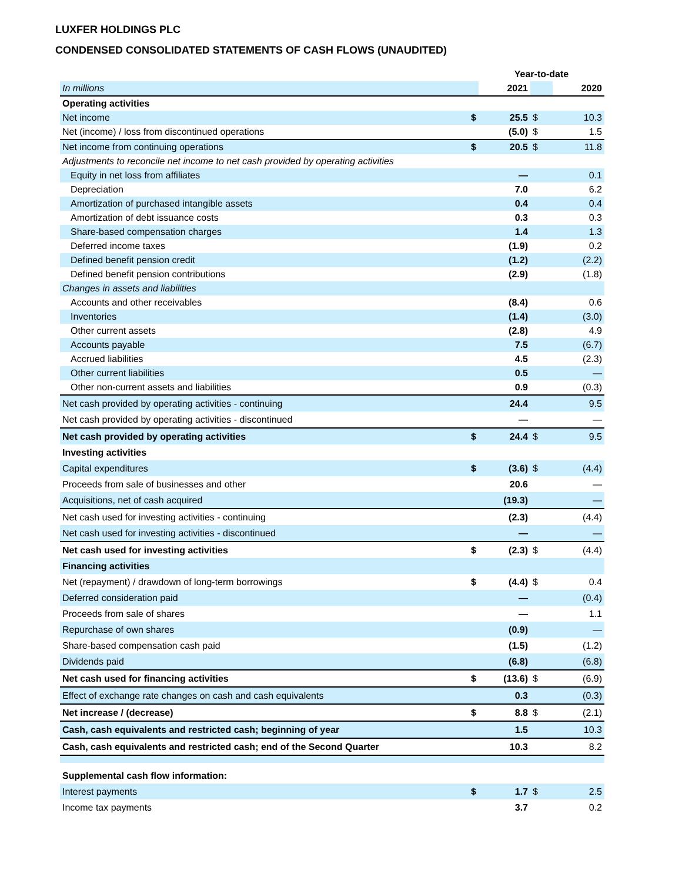LUXFER HOLDINGS PLC
CONDENSED CONSOLIDATED STATEMENTS OF CASH FLOWS (UNAUDITED)
| | | Year-to-date | | |
| In millions | | 2021 | | 2020 |
| Operating activities | | | | |
| Net income | $ | 25.5 | $ | 10.3 |
| Net (income) / loss from discontinued operations | | (5.0) | $ | 1.5 |
| Net income from continuing operations | $ | 20.5 | $ | 11.8 |
| Adjustments to reconcile net income to net cash provided by operating activities | | | | |
| Equity in net loss from affiliates | | — | | 0.1 |
| Depreciation | | 7.0 | | 6.2 |
| Amortization of purchased intangible assets | | 0.4 | | 0.4 |
| Amortization of debt issuance costs | | 0.3 | | 0.3 |
| Share-based compensation charges | | 1.4 | | 1.3 |
| Deferred income taxes | | (1.9) | | 0.2 |
| Defined benefit pension credit | | (1.2) | | (2.2) |
| Defined benefit pension contributions | | (2.9) | | (1.8) |
| Changes in assets and liabilities | | | | |
| Accounts and other receivables | | (8.4) | | 0.6 |
| Inventories | | (1.4) | | (3.0) |
| Other current assets | | (2.8) | | 4.9 |
| Accounts payable | | 7.5 | | (6.7) |
| Accrued liabilities | | 4.5 | | (2.3) |
| Other current liabilities | | 0.5 | | — |
| Other non-current assets and liabilities | | 0.9 | | (0.3) |
| Net cash provided by operating activities - continuing | | 24.4 | | 9.5 |
| Net cash provided by operating activities - discontinued | | — | | — |
| Net cash provided by operating activities | $ | 24.4 | $ | 9.5 |
| Investing activities | | | | |
| Capital expenditures | $ | (3.6) | $ | (4.4) |
| Proceeds from sale of businesses and other | | 20.6 | | — |
| Acquisitions, net of cash acquired | | (19.3) | | — |
| Net cash used for investing activities - continuing | | (2.3) | | (4.4) |
| Net cash used for investing activities - discontinued | | — | | — |
| Net cash used for investing activities | $ | (2.3) | $ | (4.4) |
| Financing activities | | | | |
| Net (repayment) / drawdown of long-term borrowings | $ | (4.4) | $ | 0.4 |
| Deferred consideration paid | | — | | (0.4) |
| Proceeds from sale of shares | | — | | 1.1 |
| Repurchase of own shares | | (0.9) | | — |
| Share-based compensation cash paid | | (1.5) | | (1.2) |
| Dividends paid | | (6.8) | | (6.8) |
| Net cash used for financing activities | $ | (13.6) | $ | (6.9) |
| Effect of exchange rate changes on cash and cash equivalents | | 0.3 | | (0.3) |
| Net increase / (decrease) | $ | 8.8 | $ | (2.1) |
| Cash, cash equivalents and restricted cash; beginning of year | | 1.5 | | 10.3 |
| Cash, cash equivalents and restricted cash; end of the Second Quarter | | 10.3 | | 8.2 |
| Supplemental cash flow information: | | | | |
| Interest payments | $ | 1.7 | $ | 2.5 |
| Income tax payments | | 3.7 | | 0.2 |